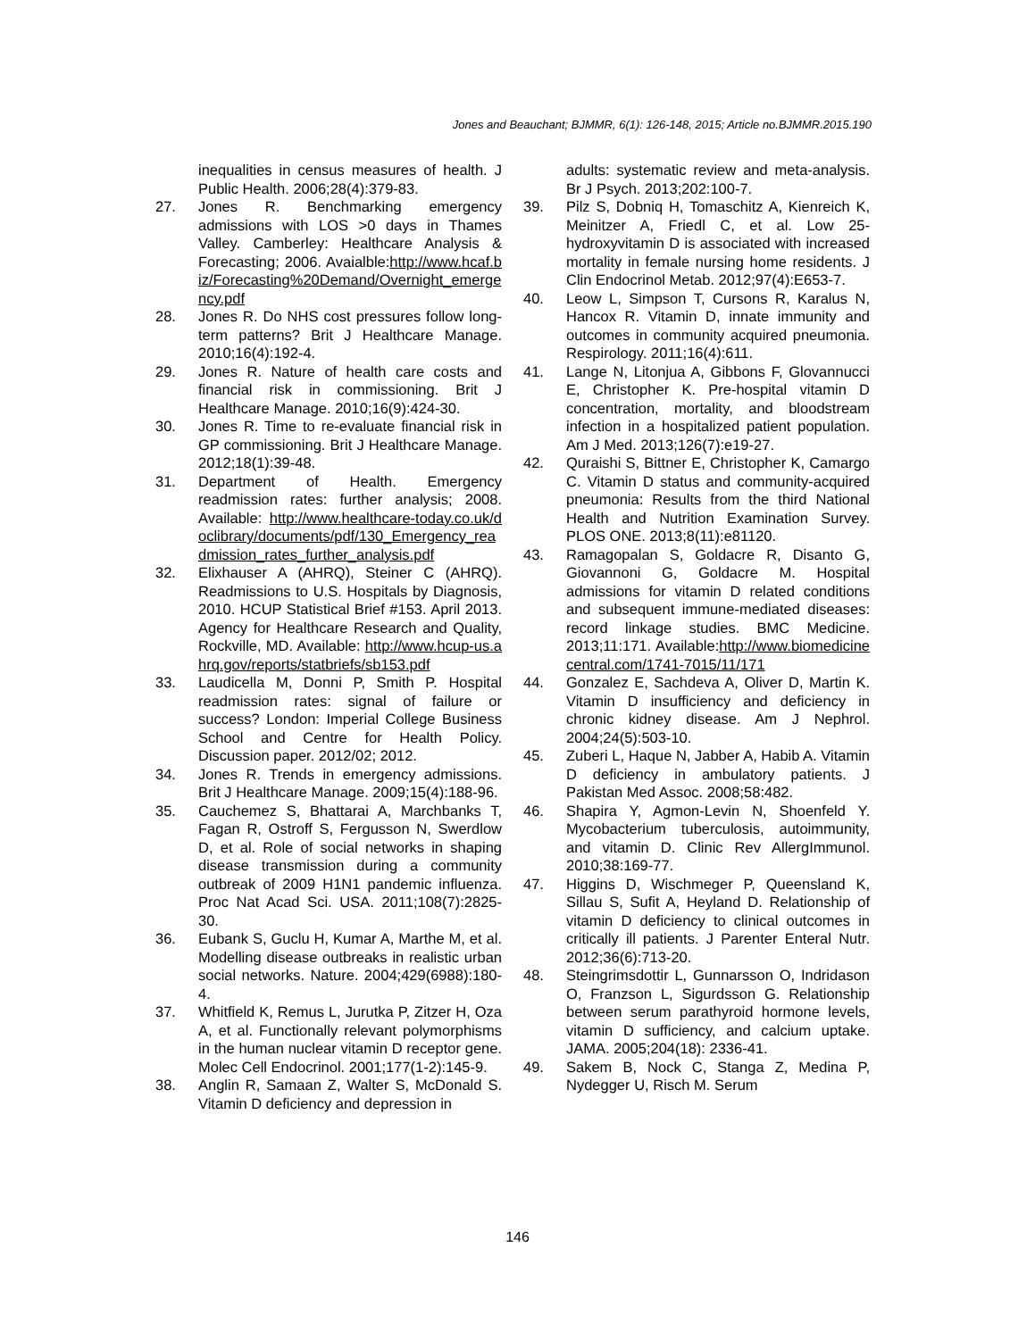Jones and Beauchant; BJMMR, 6(1): 126-148, 2015; Article no.BJMMR.2015.190
inequalities in census measures of health. J Public Health. 2006;28(4):379-83.
27. Jones R. Benchmarking emergency admissions with LOS >0 days in Thames Valley. Camberley: Healthcare Analysis & Forecasting; 2006. Avaialble:http://www.hcaf.biz/Forecasting%20Demand/Overnight_emergency.pdf
28. Jones R. Do NHS cost pressures follow long-term patterns? Brit J Healthcare Manage. 2010;16(4):192-4.
29. Jones R. Nature of health care costs and financial risk in commissioning. Brit J Healthcare Manage. 2010;16(9):424-30.
30. Jones R. Time to re-evaluate financial risk in GP commissioning. Brit J Healthcare Manage. 2012;18(1):39-48.
31. Department of Health. Emergency readmission rates: further analysis; 2008. Available: http://www.healthcare-today.co.uk/doclibrary/documents/pdf/130_Emergency_readmission_rates_further_analysis.pdf
32. Elixhauser A (AHRQ), Steiner C (AHRQ). Readmissions to U.S. Hospitals by Diagnosis, 2010. HCUP Statistical Brief #153. April 2013. Agency for Healthcare Research and Quality, Rockville, MD. Available: http://www.hcup-us.ahrq.gov/reports/statbriefs/sb153.pdf
33. Laudicella M, Donni P, Smith P. Hospital readmission rates: signal of failure or success? London: Imperial College Business School and Centre for Health Policy. Discussion paper. 2012/02; 2012.
34. Jones R. Trends in emergency admissions. Brit J Healthcare Manage. 2009;15(4):188-96.
35. Cauchemez S, Bhattarai A, Marchbanks T, Fagan R, Ostroff S, Fergusson N, Swerdlow D, et al. Role of social networks in shaping disease transmission during a community outbreak of 2009 H1N1 pandemic influenza. Proc Nat Acad Sci. USA. 2011;108(7):2825-30.
36. Eubank S, Guclu H, Kumar A, Marthe M, et al. Modelling disease outbreaks in realistic urban social networks. Nature. 2004;429(6988):180-4.
37. Whitfield K, Remus L, Jurutka P, Zitzer H, Oza A, et al. Functionally relevant polymorphisms in the human nuclear vitamin D receptor gene. Molec Cell Endocrinol. 2001;177(1-2):145-9.
38. Anglin R, Samaan Z, Walter S, McDonald S. Vitamin D deficiency and depression in
adults: systematic review and meta-analysis. Br J Psych. 2013;202:100-7.
39. Pilz S, Dobniq H, Tomaschitz A, Kienreich K, Meinitzer A, Friedl C, et al. Low 25-hydroxyvitamin D is associated with increased mortality in female nursing home residents. J Clin Endocrinol Metab. 2012;97(4):E653-7.
40. Leow L, Simpson T, Cursons R, Karalus N, Hancox R. Vitamin D, innate immunity and outcomes in community acquired pneumonia. Respirology. 2011;16(4):611.
41. Lange N, Litonjua A, Gibbons F, Glovannucci E, Christopher K. Pre-hospital vitamin D concentration, mortality, and bloodstream infection in a hospitalized patient population. Am J Med. 2013;126(7):e19-27.
42. Quraishi S, Bittner E, Christopher K, Camargo C. Vitamin D status and community-acquired pneumonia: Results from the third National Health and Nutrition Examination Survey. PLOS ONE. 2013;8(11):e81120.
43. Ramagopalan S, Goldacre R, Disanto G, Giovannoni G, Goldacre M. Hospital admissions for vitamin D related conditions and subsequent immune-mediated diseases: record linkage studies. BMC Medicine. 2013;11:171. Available:http://www.biomedicinecentral.com/1741-7015/11/171
44. Gonzalez E, Sachdeva A, Oliver D, Martin K. Vitamin D insufficiency and deficiency in chronic kidney disease. Am J Nephrol. 2004;24(5):503-10.
45. Zuberi L, Haque N, Jabber A, Habib A. Vitamin D deficiency in ambulatory patients. J Pakistan Med Assoc. 2008;58:482.
46. Shapira Y, Agmon-Levin N, Shoenfeld Y. Mycobacterium tuberculosis, autoimmunity, and vitamin D. Clinic Rev AllergImmunol. 2010;38:169-77.
47. Higgins D, Wischmeger P, Queensland K, Sillau S, Sufit A, Heyland D. Relationship of vitamin D deficiency to clinical outcomes in critically ill patients. J Parenter Enteral Nutr. 2012;36(6):713-20.
48. Steingrimsdottir L, Gunnarsson O, Indridason O, Franzson L, Sigurdsson G. Relationship between serum parathyroid hormone levels, vitamin D sufficiency, and calcium uptake. JAMA. 2005;204(18): 2336-41.
49. Sakem B, Nock C, Stanga Z, Medina P, Nydegger U, Risch M. Serum
146